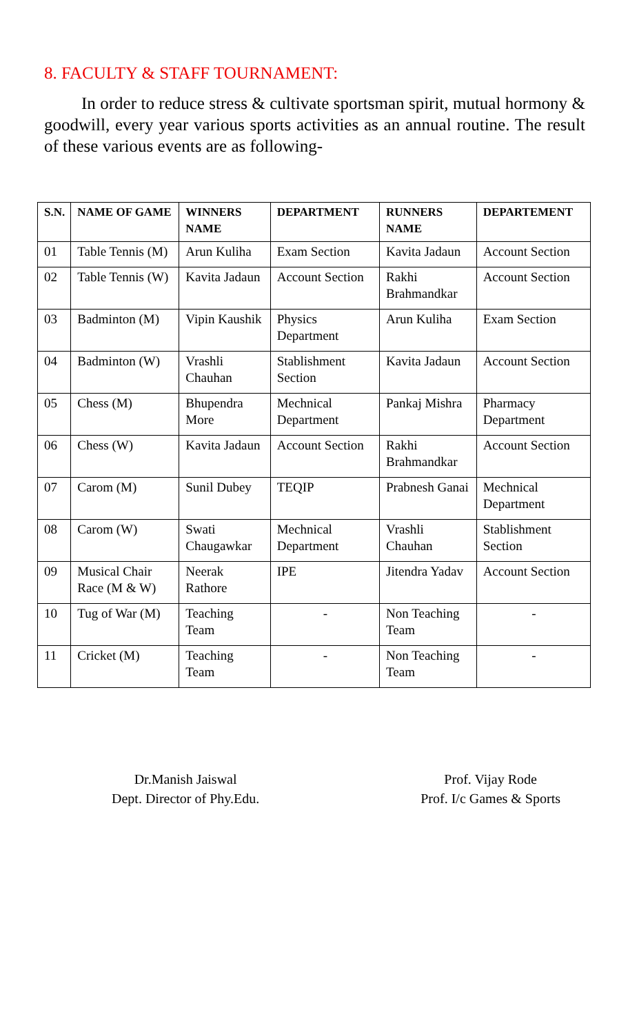8. FACULTY & STAFF TOURNAMENT:
In order to reduce stress & cultivate sportsman spirit, mutual hormony & goodwill, every year various sports activities as an annual routine. The result of these various events are as following-
| S.N. | NAME OF GAME | WINNERS NAME | DEPARTMENT | RUNNERS NAME | DEPARTEMENT |
| --- | --- | --- | --- | --- | --- |
| 01 | Table Tennis (M) | Arun Kuliha | Exam Section | Kavita Jadaun | Account Section |
| 02 | Table Tennis (W) | Kavita Jadaun | Account Section | Rakhi Brahmandkar | Account Section |
| 03 | Badminton (M) | Vipin Kaushik | Physics Department | Arun Kuliha | Exam Section |
| 04 | Badminton (W) | Vrashli Chauhan | Stablishment Section | Kavita Jadaun | Account Section |
| 05 | Chess (M) | Bhupendra More | Mechnical Department | Pankaj Mishra | Pharmacy Department |
| 06 | Chess (W) | Kavita Jadaun | Account Section | Rakhi Brahmandkar | Account Section |
| 07 | Carom (M) | Sunil Dubey | TEQIP | Prabnesh Ganai | Mechnical Department |
| 08 | Carom (W) | Swati Chaugawkar | Mechnical Department | Vrashli Chauhan | Stablishment Section |
| 09 | Musical Chair Race (M & W) | Neerak Rathore | IPE | Jitendra Yadav | Account Section |
| 10 | Tug of War (M) | Teaching Team | - | Non Teaching Team | - |
| 11 | Cricket (M) | Teaching Team | - | Non Teaching Team | - |
Dr.Manish Jaiswal
Dept. Director of Phy.Edu.
Prof. Vijay Rode
Prof. I/c Games & Sports